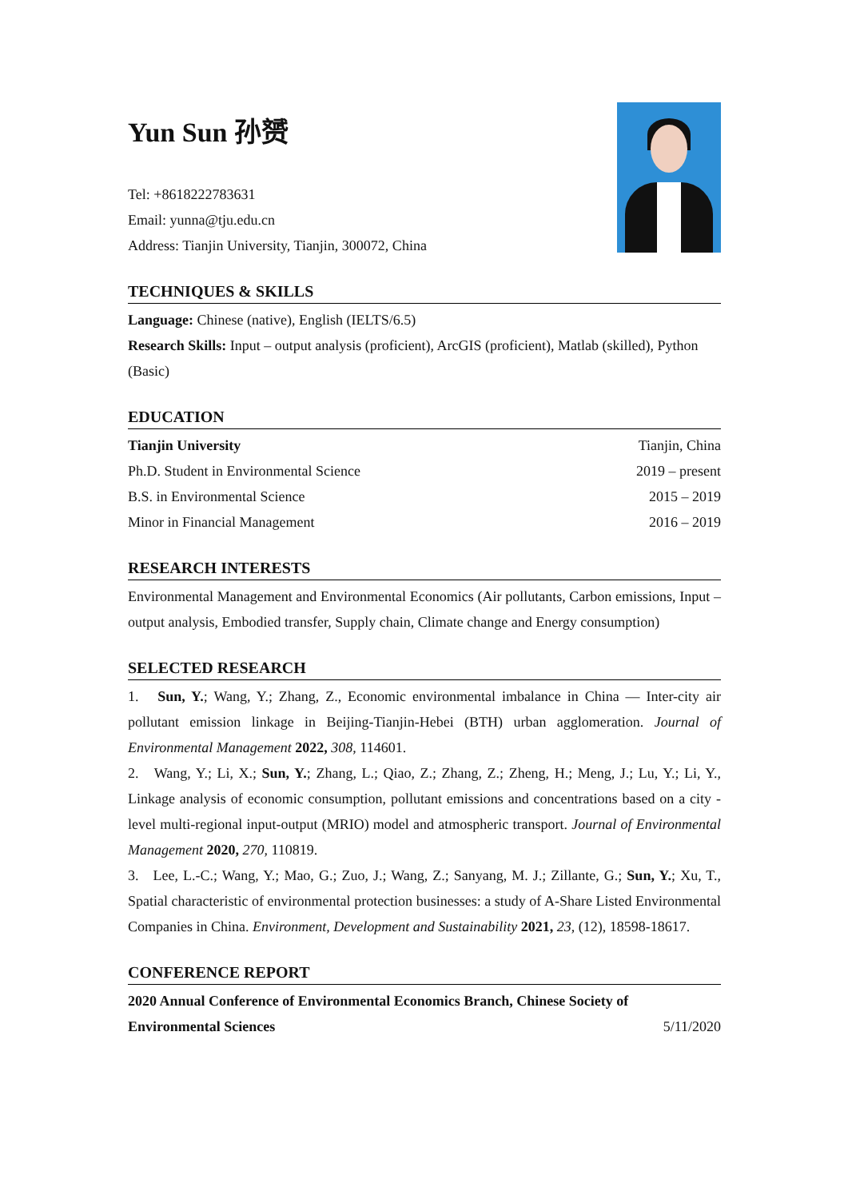Yun Sun 孙赟
Tel: +8618222783631
Email: yunna@tju.edu.cn
Address: Tianjin University, Tianjin, 300072, China
TECHNIQUES & SKILLS
Language: Chinese (native), English (IELTS/6.5)
Research Skills: Input – output analysis (proficient), ArcGIS (proficient), Matlab (skilled), Python (Basic)
EDUCATION
Tianjin University Tianjin, China
Ph.D. Student in Environmental Science 2019 – present
B.S. in Environmental Science 2015 – 2019
Minor in Financial Management 2016 – 2019
RESEARCH INTERESTS
Environmental Management and Environmental Economics (Air pollutants, Carbon emissions, Input – output analysis, Embodied transfer, Supply chain, Climate change and Energy consumption)
SELECTED RESEARCH
1. Sun, Y.; Wang, Y.; Zhang, Z., Economic environmental imbalance in China — Inter-city air pollutant emission linkage in Beijing-Tianjin-Hebei (BTH) urban agglomeration. Journal of Environmental Management 2022, 308, 114601.
2. Wang, Y.; Li, X.; Sun, Y.; Zhang, L.; Qiao, Z.; Zhang, Z.; Zheng, H.; Meng, J.; Lu, Y.; Li, Y., Linkage analysis of economic consumption, pollutant emissions and concentrations based on a city -level multi-regional input-output (MRIO) model and atmospheric transport. Journal of Environmental Management 2020, 270, 110819.
3. Lee, L.-C.; Wang, Y.; Mao, G.; Zuo, J.; Wang, Z.; Sanyang, M. J.; Zillante, G.; Sun, Y.; Xu, T., Spatial characteristic of environmental protection businesses: a study of A-Share Listed Environmental Companies in China. Environment, Development and Sustainability 2021, 23, (12), 18598-18617.
CONFERENCE REPORT
2020 Annual Conference of Environmental Economics Branch, Chinese Society of
Environmental Sciences 5/11/2020